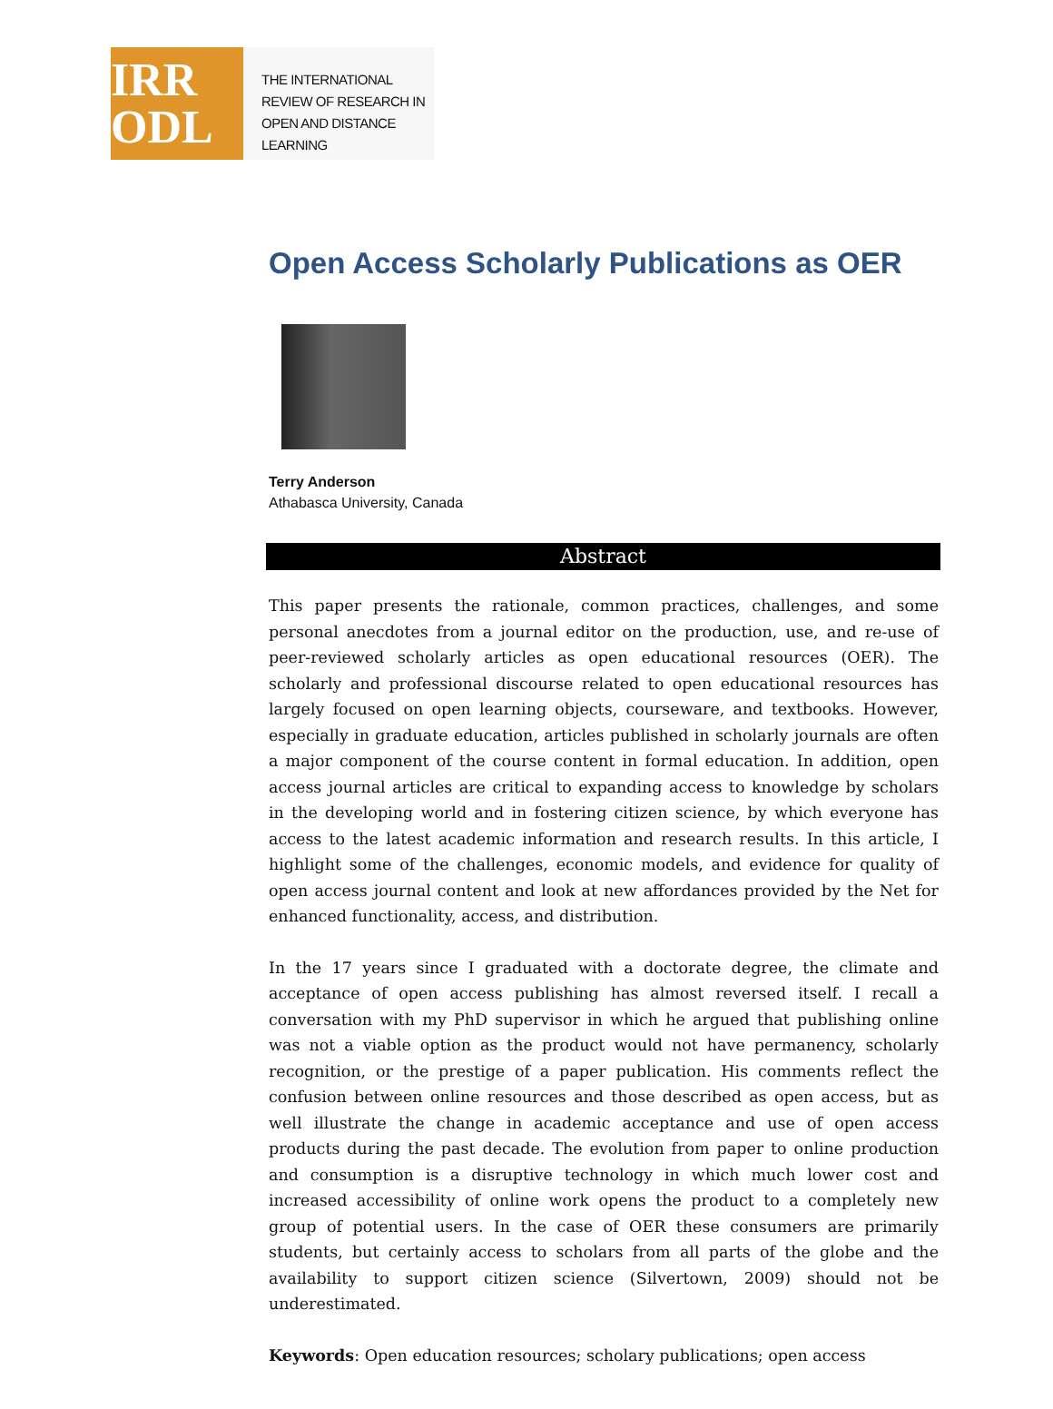IRR
ODL
THE INTERNATIONAL
REVIEW OF RESEARCH IN
OPEN AND DISTANCE LEARNING
Open Access Scholarly Publications as OER
Terry Anderson
Athabasca University, Canada
Abstract
This paper presents the rationale, common practices, challenges, and some personal anecdotes from a journal editor on the production, use, and re-use of peer-reviewed scholarly articles as open educational resources (OER). The scholarly and professional discourse related to open educational resources has largely focused on open learning objects, courseware, and textbooks. However, especially in graduate education, articles published in scholarly journals are often a major component of the course content in formal education. In addition, open access journal articles are critical to expanding access to knowledge by scholars in the developing world and in fostering citizen science, by which everyone has access to the latest academic information and research results. In this article, I highlight some of the challenges, economic models, and evidence for quality of open access journal content and look at new affordances provided by the Net for enhanced functionality, access, and distribution.
In the 17 years since I graduated with a doctorate degree, the climate and acceptance of open access publishing has almost reversed itself. I recall a conversation with my PhD supervisor in which he argued that publishing online was not a viable option as the product would not have permanency, scholarly recognition, or the prestige of a paper publication. His comments reflect the confusion between online resources and those described as open access, but as well illustrate the change in academic acceptance and use of open access products during the past decade. The evolution from paper to online production and consumption is a disruptive technology in which much lower cost and increased accessibility of online work opens the product to a completely new group of potential users. In the case of OER these consumers are primarily students, but certainly access to scholars from all parts of the globe and the availability to support citizen science (Silvertown, 2009) should not be underestimated.
Keywords: Open education resources; scholary publications; open access